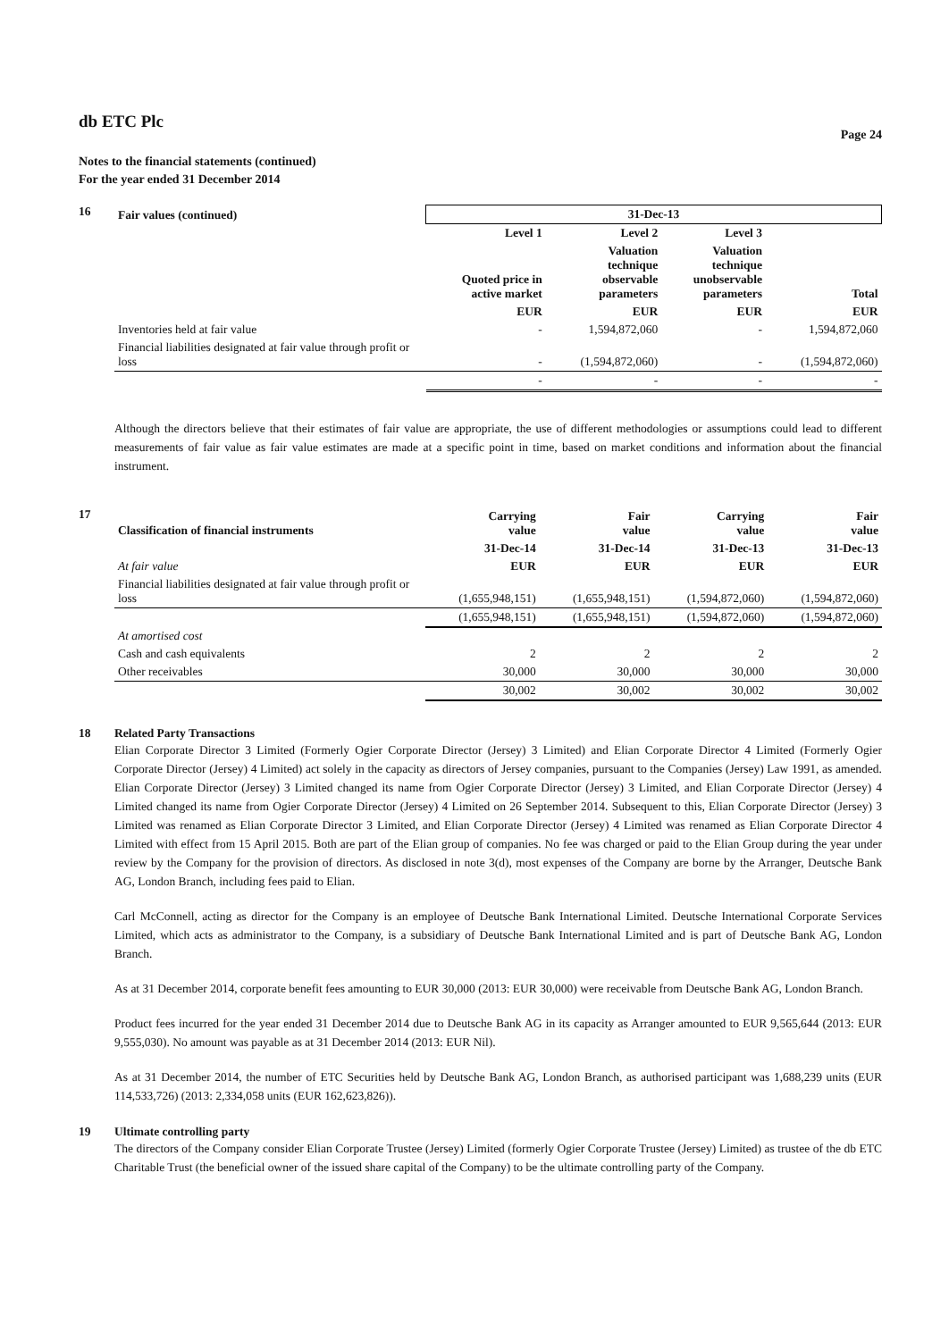db ETC Plc
Page 24
Notes to the financial statements (continued)
For the year ended 31 December 2014
16
| Fair values (continued) | 31-Dec-13 | | | |
| --- | --- | --- | --- | --- |
| | Level 1 | Level 2 | Level 3 | |
| | Quoted price in active market | Valuation technique observable parameters | Valuation technique unobservable parameters | Total |
| | EUR | EUR | EUR | EUR |
| Inventories held at fair value | - | 1,594,872,060 | - | 1,594,872,060 |
| Financial liabilities designated at fair value through profit or loss | - | (1,594,872,060) | - | (1,594,872,060) |
| | - | - | - | - |
Although the directors believe that their estimates of fair value are appropriate, the use of different methodologies or assumptions could lead to different measurements of fair value as fair value estimates are made at a specific point in time, based on market conditions and information about the financial instrument.
17
| Classification of financial instruments | Carrying value | Fair value | Carrying value | Fair value |
| --- | --- | --- | --- | --- |
| | 31-Dec-14 | 31-Dec-14 | 31-Dec-13 | 31-Dec-13 |
| At fair value | EUR | EUR | EUR | EUR |
| Financial liabilities designated at fair value through profit or loss | (1,655,948,151) | (1,655,948,151) | (1,594,872,060) | (1,594,872,060) |
| | (1,655,948,151) | (1,655,948,151) | (1,594,872,060) | (1,594,872,060) |
| At amortised cost | | | | |
| Cash and cash equivalents | 2 | 2 | 2 | 2 |
| Other receivables | 30,000 | 30,000 | 30,000 | 30,000 |
| | 30,002 | 30,002 | 30,002 | 30,002 |
18 Related Party Transactions
Elian Corporate Director 3 Limited (Formerly Ogier Corporate Director (Jersey) 3 Limited) and Elian Corporate Director 4 Limited (Formerly Ogier Corporate Director (Jersey) 4 Limited) act solely in the capacity as directors of Jersey companies, pursuant to the Companies (Jersey) Law 1991, as amended. Elian Corporate Director (Jersey) 3 Limited changed its name from Ogier Corporate Director (Jersey) 3 Limited, and Elian Corporate Director (Jersey) 4 Limited changed its name from Ogier Corporate Director (Jersey) 4 Limited on 26 September 2014. Subsequent to this, Elian Corporate Director (Jersey) 3 Limited was renamed as Elian Corporate Director 3 Limited, and Elian Corporate Director (Jersey) 4 Limited was renamed as Elian Corporate Director 4 Limited with effect from 15 April 2015. Both are part of the Elian group of companies. No fee was charged or paid to the Elian Group during the year under review by the Company for the provision of directors. As disclosed in note 3(d), most expenses of the Company are borne by the Arranger, Deutsche Bank AG, London Branch, including fees paid to Elian.
Carl McConnell, acting as director for the Company is an employee of Deutsche Bank International Limited. Deutsche International Corporate Services Limited, which acts as administrator to the Company, is a subsidiary of Deutsche Bank International Limited and is part of Deutsche Bank AG, London Branch.
As at 31 December 2014, corporate benefit fees amounting to EUR 30,000 (2013: EUR 30,000) were receivable from Deutsche Bank AG, London Branch.
Product fees incurred for the year ended 31 December 2014 due to Deutsche Bank AG in its capacity as Arranger amounted to EUR 9,565,644 (2013: EUR 9,555,030). No amount was payable as at 31 December 2014 (2013: EUR Nil).
As at 31 December 2014, the number of ETC Securities held by Deutsche Bank AG, London Branch, as authorised participant was 1,688,239 units (EUR 114,533,726) (2013: 2,334,058 units (EUR 162,623,826)).
19 Ultimate controlling party
The directors of the Company consider Elian Corporate Trustee (Jersey) Limited (formerly Ogier Corporate Trustee (Jersey) Limited) as trustee of the db ETC Charitable Trust (the beneficial owner of the issued share capital of the Company) to be the ultimate controlling party of the Company.